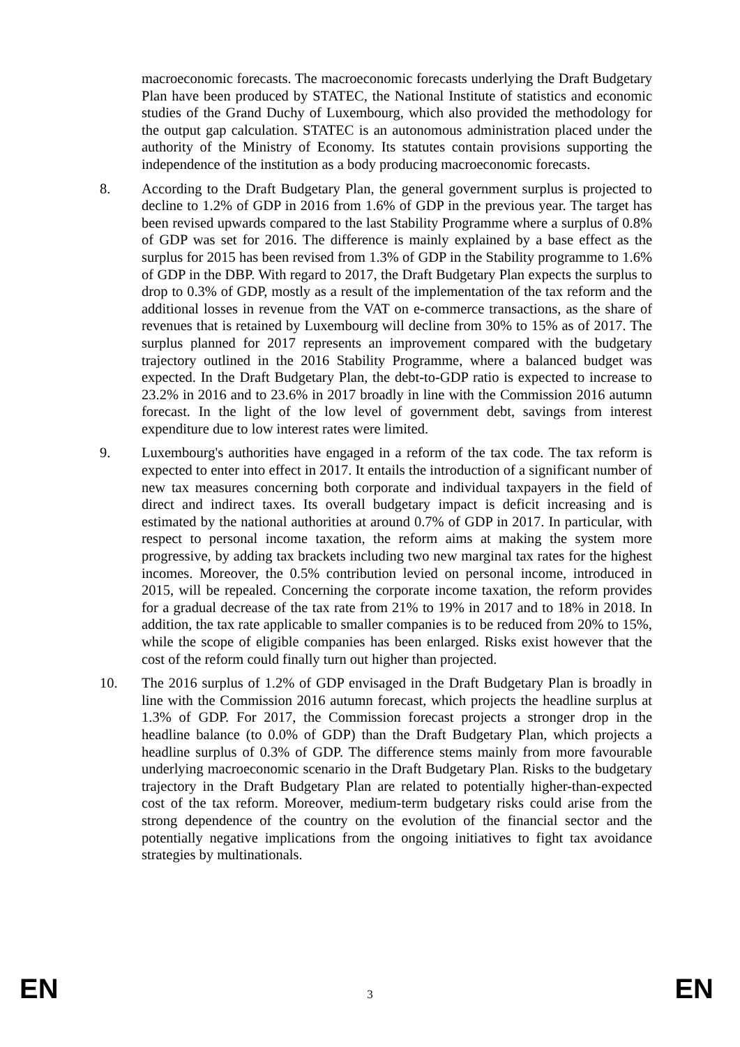macroeconomic forecasts. The macroeconomic forecasts underlying the Draft Budgetary Plan have been produced by STATEC, the National Institute of statistics and economic studies of the Grand Duchy of Luxembourg, which also provided the methodology for the output gap calculation. STATEC is an autonomous administration placed under the authority of the Ministry of Economy. Its statutes contain provisions supporting the independence of the institution as a body producing macroeconomic forecasts.
8. According to the Draft Budgetary Plan, the general government surplus is projected to decline to 1.2% of GDP in 2016 from 1.6% of GDP in the previous year. The target has been revised upwards compared to the last Stability Programme where a surplus of 0.8% of GDP was set for 2016. The difference is mainly explained by a base effect as the surplus for 2015 has been revised from 1.3% of GDP in the Stability programme to 1.6% of GDP in the DBP. With regard to 2017, the Draft Budgetary Plan expects the surplus to drop to 0.3% of GDP, mostly as a result of the implementation of the tax reform and the additional losses in revenue from the VAT on e-commerce transactions, as the share of revenues that is retained by Luxembourg will decline from 30% to 15% as of 2017. The surplus planned for 2017 represents an improvement compared with the budgetary trajectory outlined in the 2016 Stability Programme, where a balanced budget was expected. In the Draft Budgetary Plan, the debt-to-GDP ratio is expected to increase to 23.2% in 2016 and to 23.6% in 2017 broadly in line with the Commission 2016 autumn forecast. In the light of the low level of government debt, savings from interest expenditure due to low interest rates were limited.
9. Luxembourg's authorities have engaged in a reform of the tax code. The tax reform is expected to enter into effect in 2017. It entails the introduction of a significant number of new tax measures concerning both corporate and individual taxpayers in the field of direct and indirect taxes. Its overall budgetary impact is deficit increasing and is estimated by the national authorities at around 0.7% of GDP in 2017. In particular, with respect to personal income taxation, the reform aims at making the system more progressive, by adding tax brackets including two new marginal tax rates for the highest incomes. Moreover, the 0.5% contribution levied on personal income, introduced in 2015, will be repealed. Concerning the corporate income taxation, the reform provides for a gradual decrease of the tax rate from 21% to 19% in 2017 and to 18% in 2018. In addition, the tax rate applicable to smaller companies is to be reduced from 20% to 15%, while the scope of eligible companies has been enlarged. Risks exist however that the cost of the reform could finally turn out higher than projected.
10. The 2016 surplus of 1.2% of GDP envisaged in the Draft Budgetary Plan is broadly in line with the Commission 2016 autumn forecast, which projects the headline surplus at 1.3% of GDP. For 2017, the Commission forecast projects a stronger drop in the headline balance (to 0.0% of GDP) than the Draft Budgetary Plan, which projects a headline surplus of 0.3% of GDP. The difference stems mainly from more favourable underlying macroeconomic scenario in the Draft Budgetary Plan. Risks to the budgetary trajectory in the Draft Budgetary Plan are related to potentially higher-than-expected cost of the tax reform. Moreover, medium-term budgetary risks could arise from the strong dependence of the country on the evolution of the financial sector and the potentially negative implications from the ongoing initiatives to fight tax avoidance strategies by multinationals.
EN 3 EN